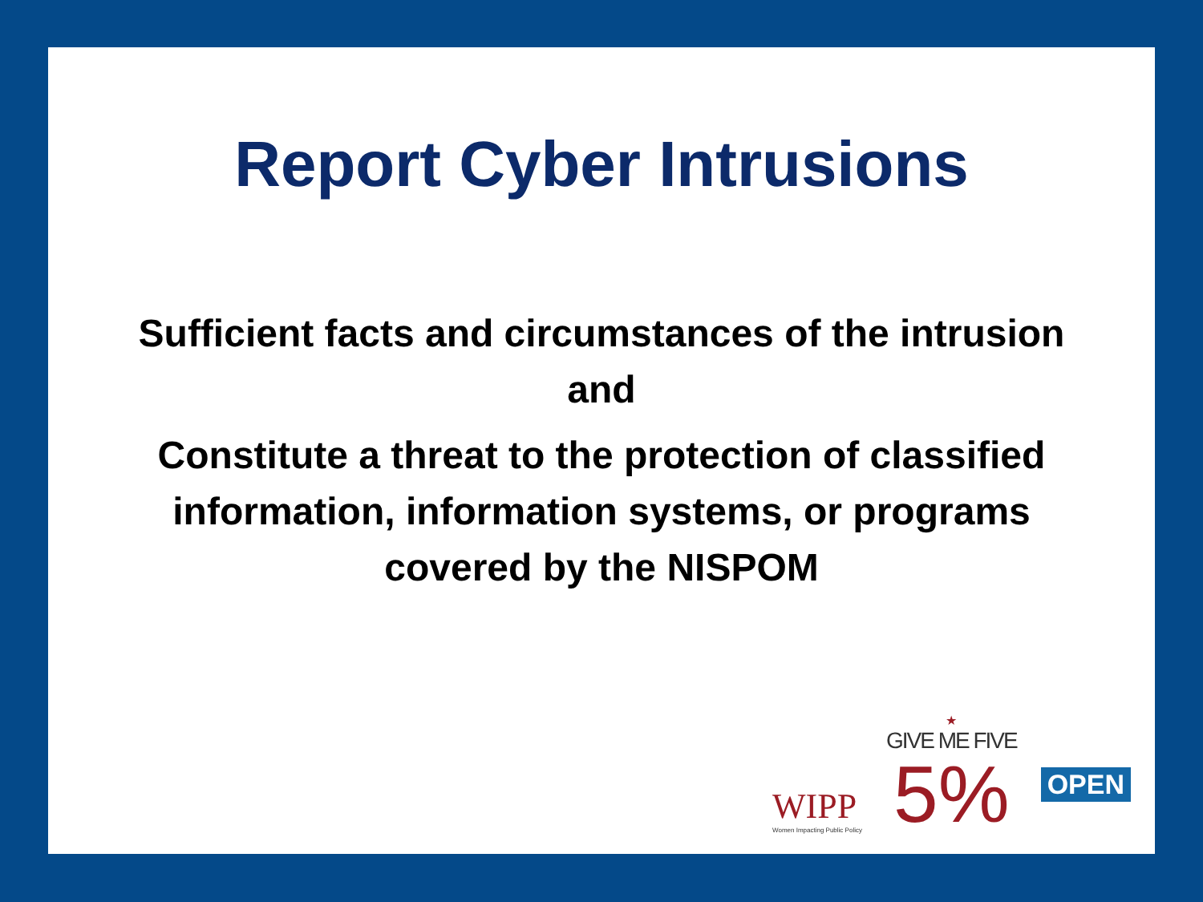Report Cyber Intrusions
Sufficient facts and circumstances of the intrusion
and
Constitute a threat to the protection of classified
information, information systems, or programs
covered by the NISPOM
WIPP
Women Impacting Public Policy
★
GIVE ME FIVE
5%
OPEN